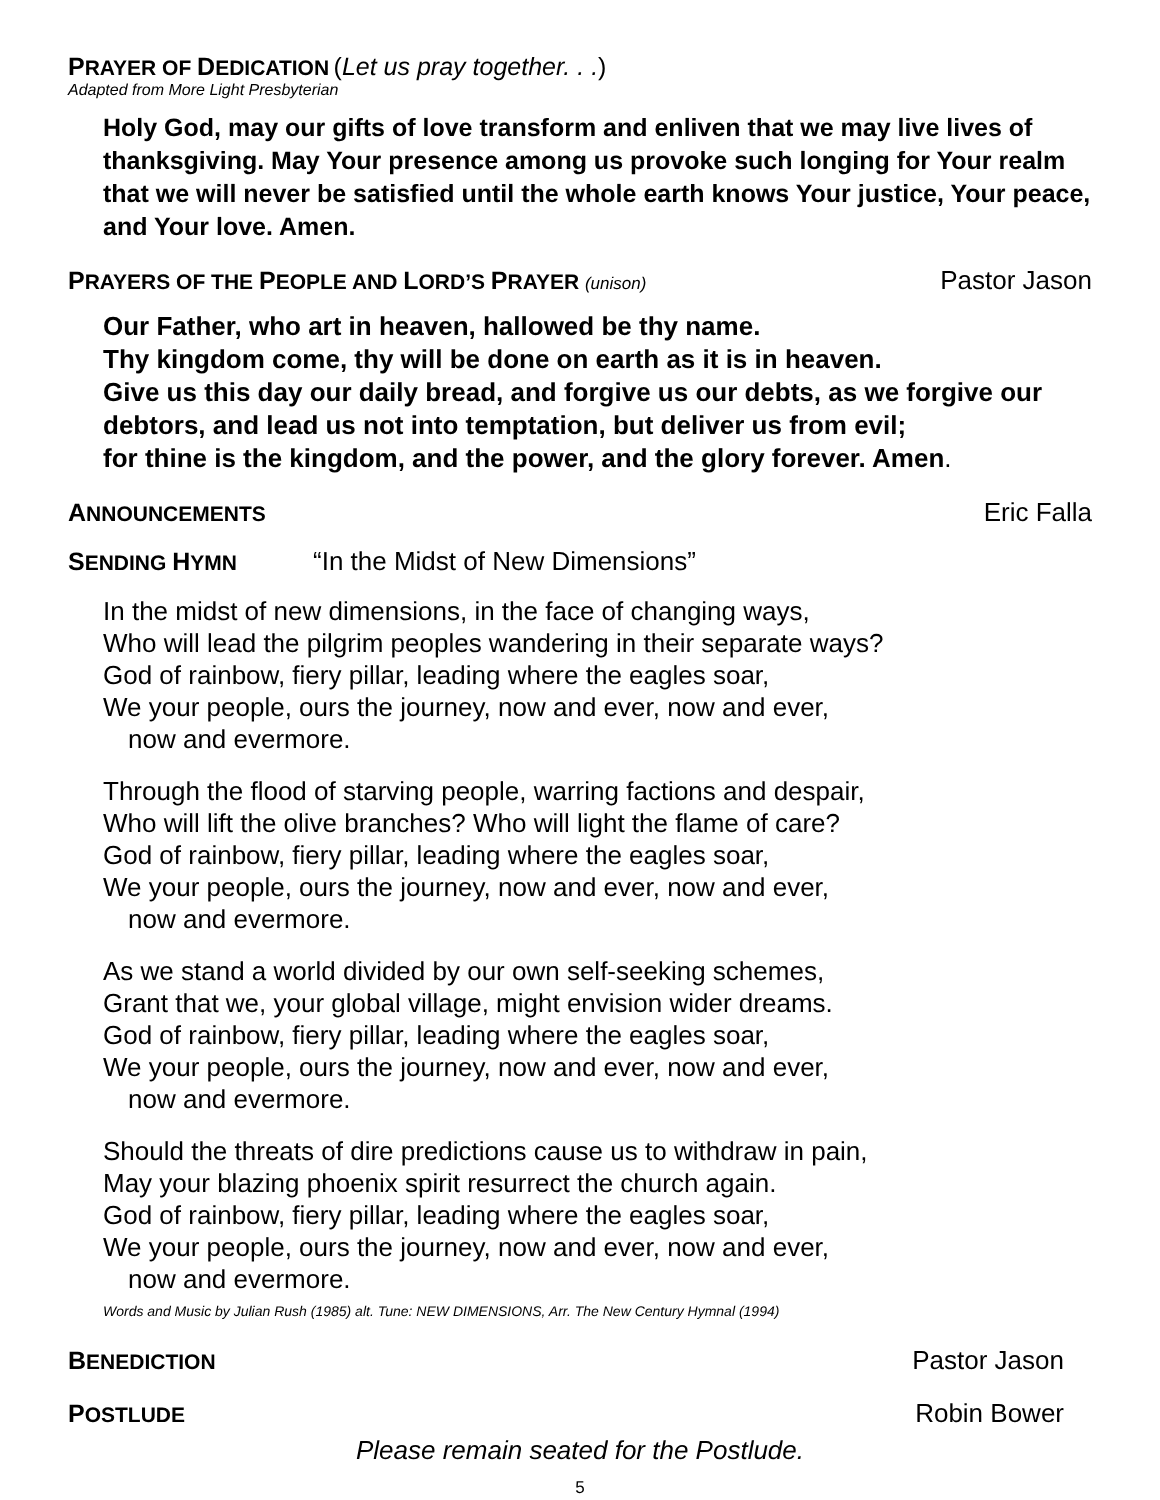PRAYER OF DEDICATION (Let us pray together. . .)
Adapted from More Light Presbyterian
Holy God, may our gifts of love transform and enliven that we may live lives of thanksgiving. May Your presence among us provoke such longing for Your realm that we will never be satisfied until the whole earth knows Your justice, Your peace, and Your love. Amen.
PRAYERS OF THE PEOPLE AND LORD’S PRAYER (unison) Pastor Jason
Our Father, who art in heaven, hallowed be thy name.
Thy kingdom come, thy will be done on earth as it is in heaven.
Give us this day our daily bread, and forgive us our debts, as we forgive our debtors, and lead us not into temptation, but deliver us from evil;
for thine is the kingdom, and the power, and the glory forever. Amen.
ANNOUNCEMENTS Eric Falla
SENDING HYMN “In the Midst of New Dimensions”
In the midst of new dimensions, in the face of changing ways,
Who will lead the pilgrim peoples wandering in their separate ways?
God of rainbow, fiery pillar, leading where the eagles soar,
We your people, ours the journey, now and ever, now and ever,
now and evermore.
Through the flood of starving people, warring factions and despair,
Who will lift the olive branches? Who will light the flame of care?
God of rainbow, fiery pillar, leading where the eagles soar,
We your people, ours the journey, now and ever, now and ever,
now and evermore.
As we stand a world divided by our own self-seeking schemes,
Grant that we, your global village, might envision wider dreams.
God of rainbow, fiery pillar, leading where the eagles soar,
We your people, ours the journey, now and ever, now and ever,
now and evermore.
Should the threats of dire predictions cause us to withdraw in pain,
May your blazing phoenix spirit resurrect the church again.
God of rainbow, fiery pillar, leading where the eagles soar,
We your people, ours the journey, now and ever, now and ever,
now and evermore.
Words and Music by Julian Rush (1985) alt. Tune: NEW DIMENSIONS, Arr. The New Century Hymnal (1994)
BENEDICTION Pastor Jason
POSTLUDE Robin Bower
Please remain seated for the Postlude.
5